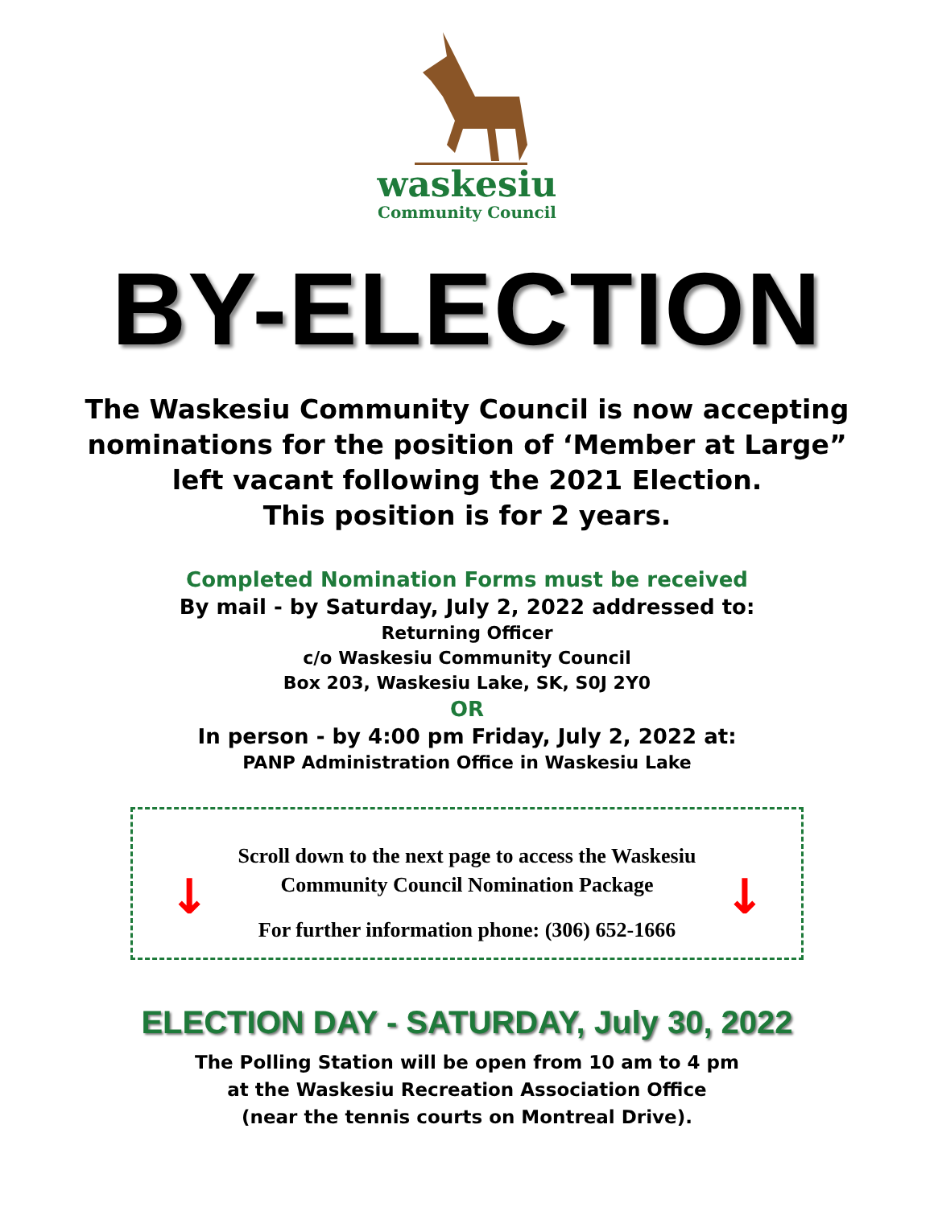waskesiu
Community Council
BY-ELECTION
The Waskesiu Community Council is now accepting
nominations for the position of ‘Member at Large”
left vacant following the 2021 Election.
This position is for 2 years.
Completed Nomination Forms must be received
By mail - by Saturday, July 2, 2022 addressed to:
Returning Officer
c/o Waskesiu Community Council
Box 203, Waskesiu Lake, SK, S0J 2Y0
OR
In person - by 4:00 pm Friday, July 2, 2022 at:
PANP Administration Office in Waskesiu Lake
Scroll down to the next page to access the Waskesiu
Community Council Nomination Package
For further information phone: (306) 652-1666
↓ ↓
ELECTION DAY - SATURDAY, July 30, 2022
The Polling Station will be open from 10 am to 4 pm
at the Waskesiu Recreation Association Office
(near the tennis courts on Montreal Drive).